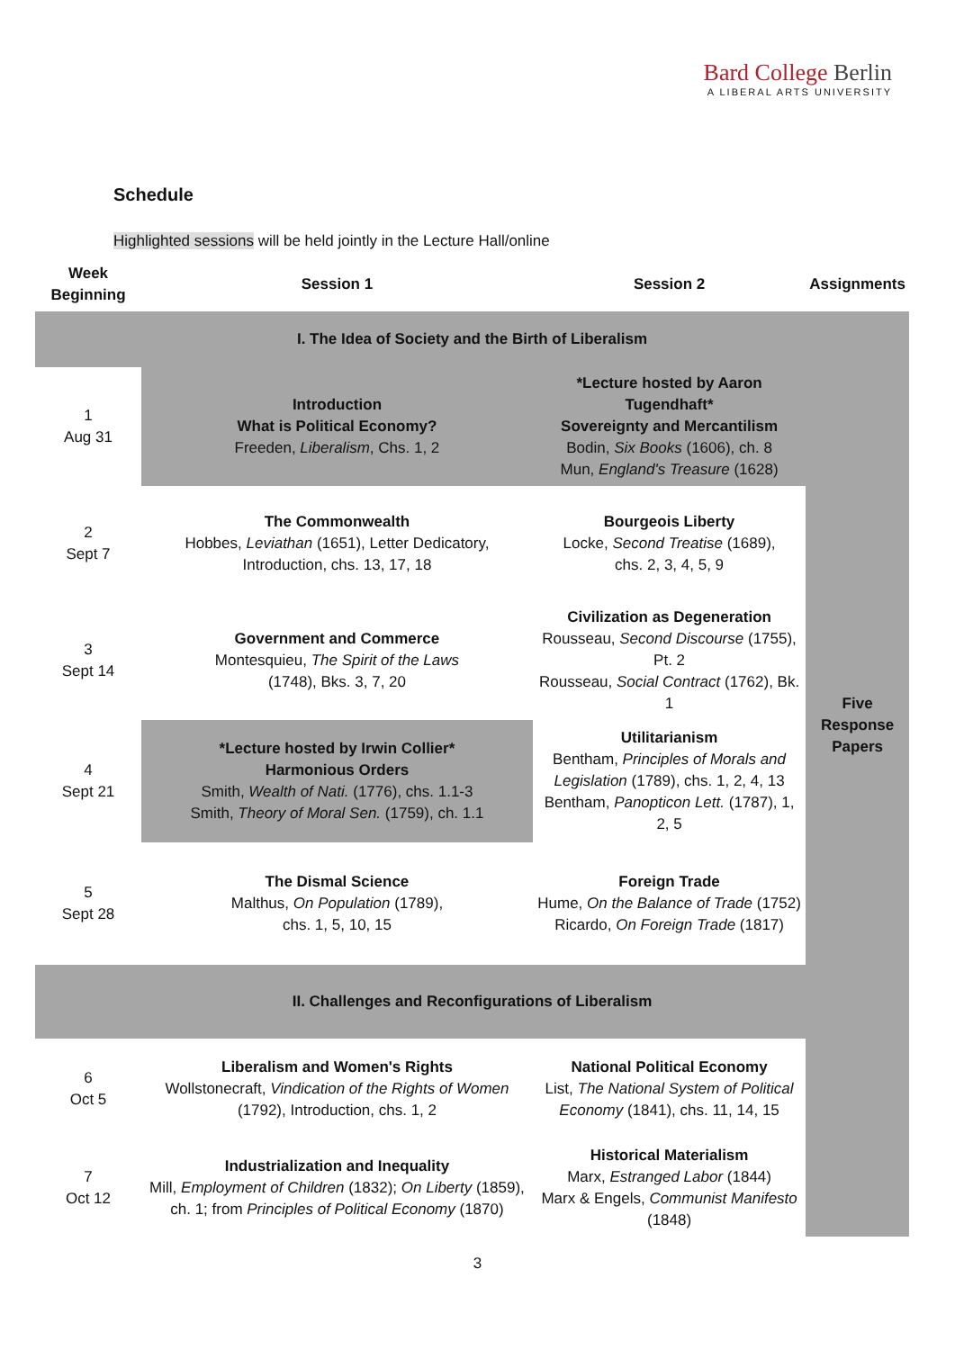Bard College Berlin
A LIBERAL ARTS UNIVERSITY
Schedule
Highlighted sessions will be held jointly in the Lecture Hall/online
| Week Beginning | Session 1 | Session 2 | Assignments |
| --- | --- | --- | --- |
| I. The Idea of Society and the Birth of Liberalism | | | |
| 1 Aug 31 | Introduction What is Political Economy? Freeden, Liberalism , Chs. 1, 2 | *Lecture hosted by Aaron Tugendhaft* Sovereignty and Mercantilism Bodin, Six Books (1606), ch. 8 Mun, England's Treasure (1628) | |
| 2 Sept 7 | The Commonwealth Hobbes, Leviathan (1651), Letter Dedicatory, Introduction, chs. 13, 17, 18 | Bourgeois Liberty Locke, Second Treatise (1689), chs. 2, 3, 4, 5, 9 | Five Response Papers |
| 3 Sept 14 | Government and Commerce Montesquieu, The Spirit of the Laws (1748), Bks. 3, 7, 20 | Civilization as Degeneration Rousseau, Second Discourse (1755), Pt. 2 Rousseau, Social Contract (1762), Bk. 1 | |
| 4 Sept 21 | *Lecture hosted by Irwin Collier* Harmonious Orders Smith, Wealth of Nati. (1776), chs. 1.1-3 Smith, Theory of Moral Sen. (1759), ch. 1.1 | Utilitarianism Bentham, Principles of Morals and Legislation (1789), chs. 1, 2, 4, 13 Bentham, Panopticon Lett. (1787), 1, 2, 5 | |
| 5 Sept 28 | The Dismal Science Malthus, On Population (1789), chs. 1, 5, 10, 15 | Foreign Trade Hume, On the Balance of Trade (1752) Ricardo, On Foreign Trade (1817) | |
| II. Challenges and Reconfigurations of Liberalism | | | |
| 6 Oct 5 | Liberalism and Women's Rights Wollstonecraft, Vindication of the Rights of Women (1792), Introduction, chs. 1, 2 | National Political Economy List, The National System of Political Economy (1841), chs. 11, 14, 15 | |
| 7 Oct 12 | Industrialization and Inequality Mill, Employment of Children (1832); On Liberty (1859), ch. 1; from Principles of Political Economy (1870) | Historical Materialism Marx, Estranged Labor (1844) Marx & Engels, Communist Manifesto (1848) | |
3